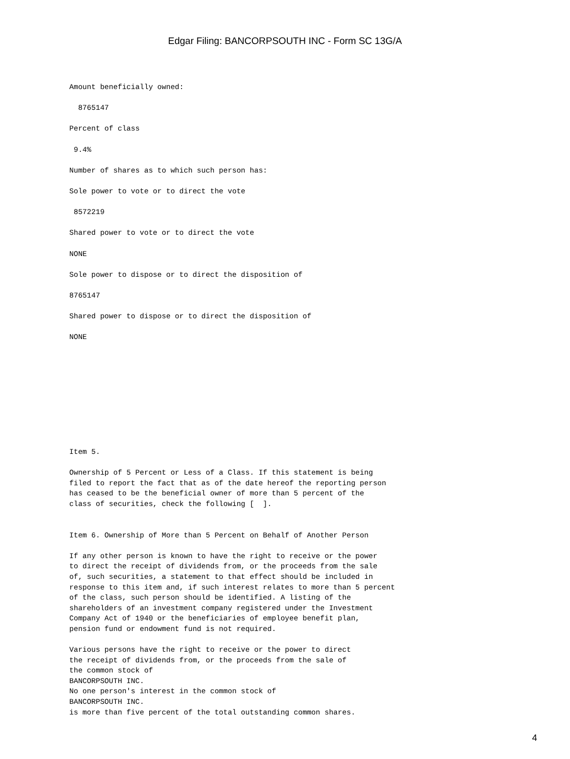Edgar Filing: BANCORPSOUTH INC - Form SC 13G/A
Amount beneficially owned:

  8765147

Percent of class

 9.4%

Number of shares as to which such person has:

Sole power to vote or to direct the vote

 8572219

Shared power to vote or to direct the vote

NONE

Sole power to dispose or to direct the disposition of

8765147

Shared power to dispose or to direct the disposition of

NONE










Item 5.

Ownership of 5 Percent or Less of a Class. If this statement is being
filed to report the fact that as of the date hereof the reporting person
has ceased to be the beneficial owner of more than 5 percent of the
class of securities, check the following [  ].


Item 6. Ownership of More than 5 Percent on Behalf of Another Person

If any other person is known to have the right to receive or the power
to direct the receipt of dividends from, or the proceeds from the sale
of, such securities, a statement to that effect should be included in
response to this item and, if such interest relates to more than 5 percent
of the class, such person should be identified. A listing of the
shareholders of an investment company registered under the Investment
Company Act of 1940 or the beneficiaries of employee benefit plan,
pension fund or endowment fund is not required.

Various persons have the right to receive or the power to direct
the receipt of dividends from, or the proceeds from the sale of
the common stock of
BANCORPSOUTH INC.
No one person's interest in the common stock of
BANCORPSOUTH INC.
is more than five percent of the total outstanding common shares.
4